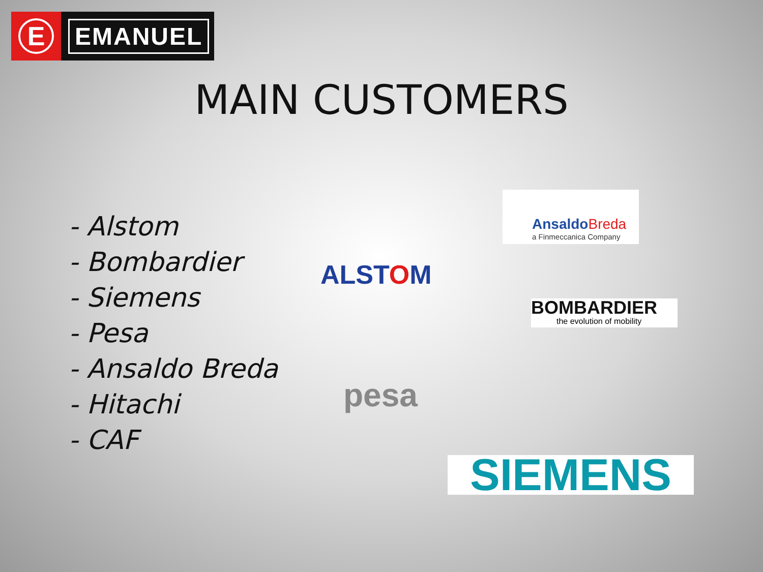E
EMANUEL
MAIN CUSTOMERS
- Alstom
- Bombardier
- Siemens
- Pesa
- Ansaldo Breda
- Hitachi
- CAF
AnsaldoBreda
a Finmeccanica Company
ALSTOM
BOMBARDIER
the evolution of mobility
pesa
SIEMENS